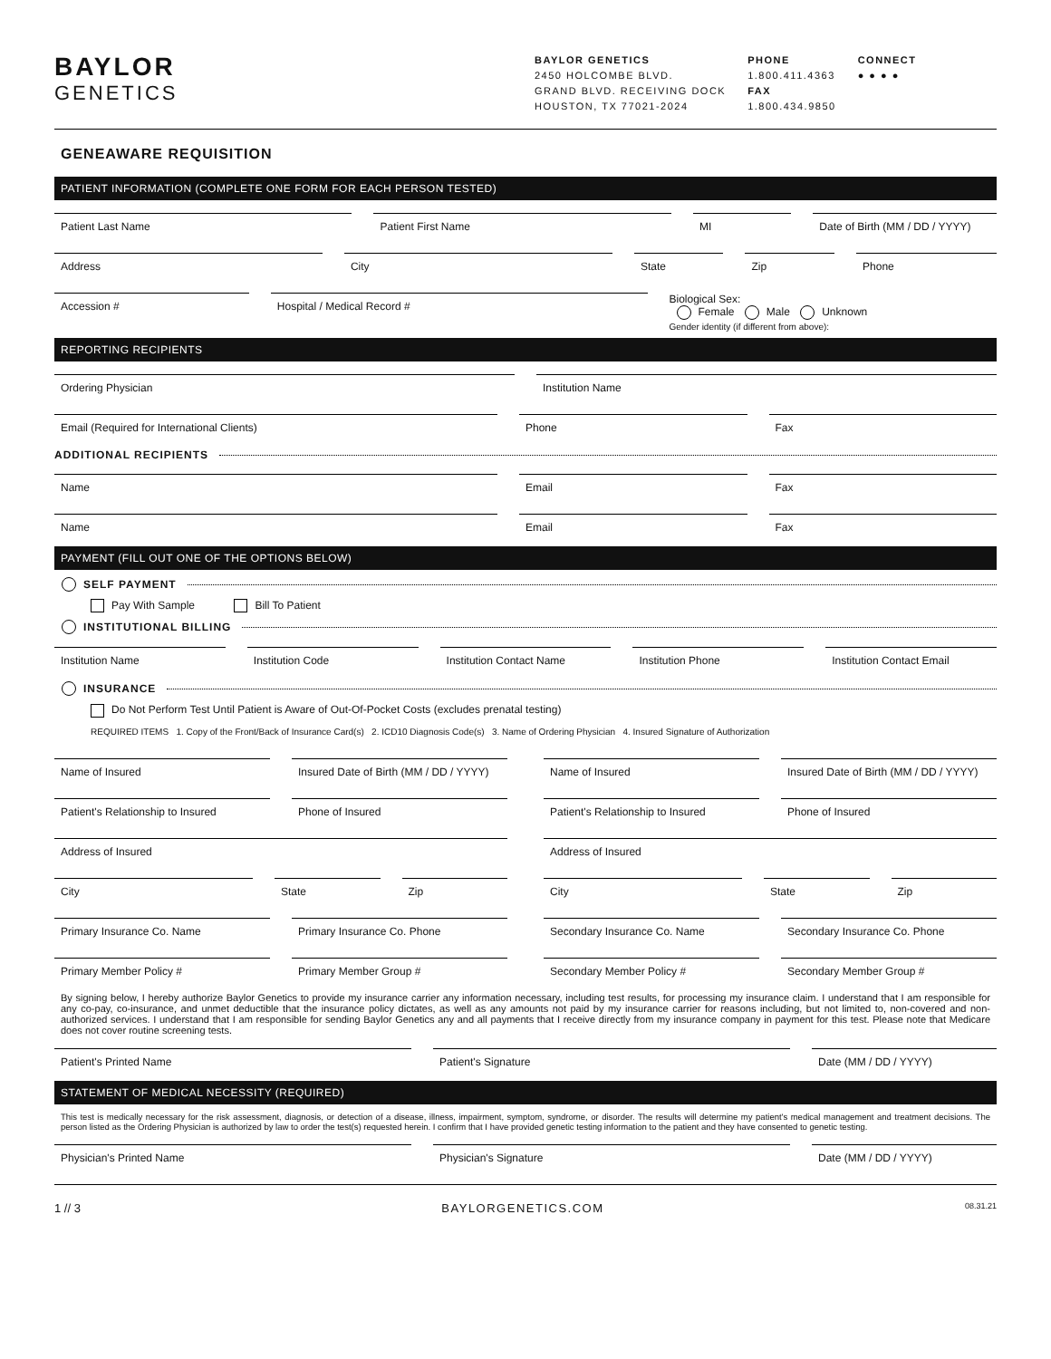BAYLOR
GENETICS
BAYLOR GENETICS
2450 HOLCOMBE BLVD.
GRAND BLVD. RECEIVING DOCK
HOUSTON, TX 77021-2024
PHONE
1.800.411.4363
FAX
1.800.434.9850
CONNECT
● ● ● ●
GENEAWARE REQUISITION
PATIENT INFORMATION (COMPLETE ONE FORM FOR EACH PERSON TESTED)
Patient Last Name Patient First Name MI Date of Birth (MM / DD / YYYY)
Address City State Zip Phone
Accession # Hospital / Medical Record #
Biological Sex:
Female Male Unknown
Gender identity (if different from above):
REPORTING RECIPIENTS
Ordering Physician Institution Name
Email (Required for International Clients)
Phone Fax
ADDITIONAL RECIPIENTS
Name Email Fax
Name Email Fax
PAYMENT (FILL OUT ONE OF THE OPTIONS BELOW)
SELF PAYMENT
Pay With Sample Bill To Patient
INSTITUTIONAL BILLING
Institution Name Institution Code Institution Contact Name Institution Phone Institution Contact Email
INSURANCE
Do Not Perform Test Until Patient is Aware of Out-Of-Pocket Costs (excludes prenatal testing)
REQUIRED ITEMS 1. Copy of the Front/Back of Insurance Card(s) 2. ICD10 Diagnosis Code(s) 3. Name of Ordering Physician 4. Insured Signature of Authorization
Name of Insured Insured Date of Birth (MM / DD / YYYY)
Patient's Relationship to Insured
Phone of Insured
Address of Insured
City State Zip
Primary Insurance Co. Name Primary Insurance Co. Phone
Primary Member Policy # Primary Member Group #
Name of Insured Insured Date of Birth (MM / DD / YYYY)
Patient's Relationship to Insured
Phone of Insured
Address of Insured
City State Zip
Secondary Insurance Co. Name Secondary Insurance Co. Phone
Secondary Member Policy # Secondary Member Group #
By signing below, I hereby authorize Baylor Genetics to provide my insurance carrier any information necessary, including test results, for processing my insurance claim. I understand that I am responsible for any co-pay, co-insurance, and unmet deductible that the insurance policy dictates, as well as any amounts not paid by my insurance carrier for reasons including, but not limited to, non-covered and non-authorized services. I understand that I am responsible for sending Baylor Genetics any and all payments that I receive directly from my insurance company in payment for this test. Please note that Medicare does not cover routine screening tests.
Patient's Printed Name Patient's Signature Date (MM / DD / YYYY)
STATEMENT OF MEDICAL NECESSITY (REQUIRED)
This test is medically necessary for the risk assessment, diagnosis, or detection of a disease, illness, impairment, symptom, syndrome, or disorder. The results will determine my patient's medical management and treatment decisions. The person listed as the Ordering Physician is authorized by law to order the test(s) requested herein. I confirm that I have provided genetic testing information to the patient and they have consented to genetic testing.
Physician's Printed Name Physician's Signature Date (MM / DD / YYYY)
1 // 3 BAYLORGENETICS.COM 08.31.21